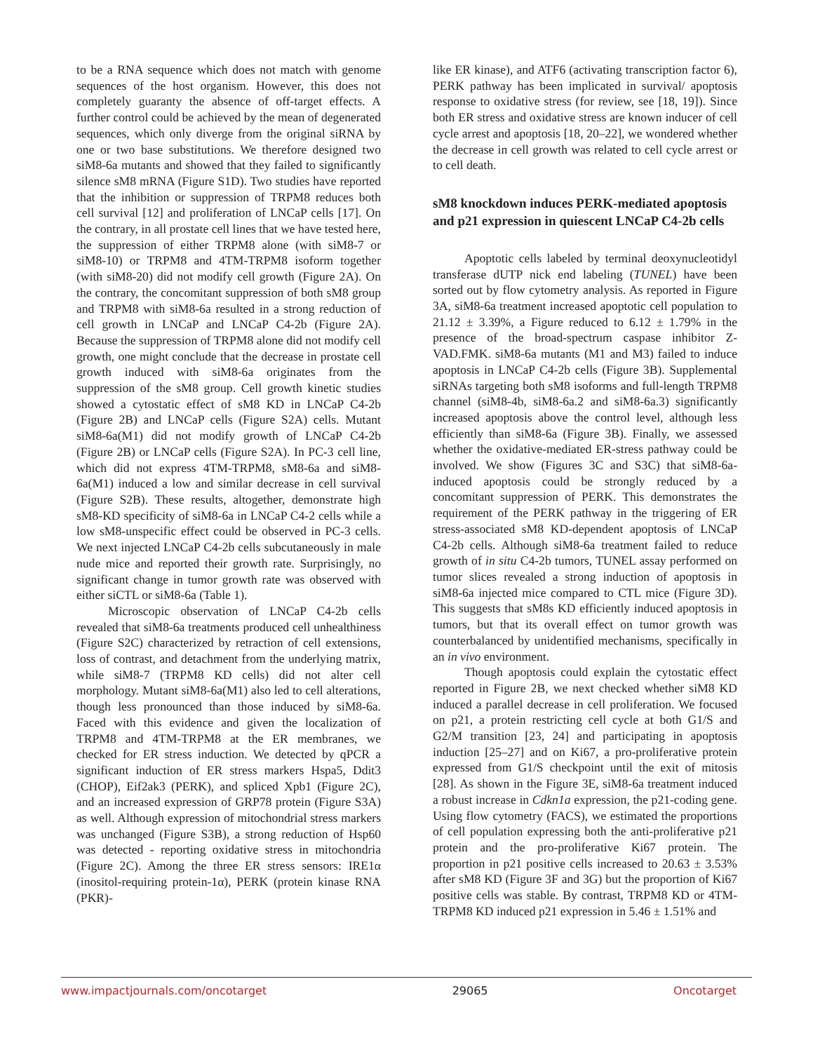to be a RNA sequence which does not match with genome sequences of the host organism. However, this does not completely guaranty the absence of off-target effects. A further control could be achieved by the mean of degenerated sequences, which only diverge from the original siRNA by one or two base substitutions. We therefore designed two siM8-6a mutants and showed that they failed to significantly silence sM8 mRNA (Figure S1D). Two studies have reported that the inhibition or suppression of TRPM8 reduces both cell survival [12] and proliferation of LNCaP cells [17]. On the contrary, in all prostate cell lines that we have tested here, the suppression of either TRPM8 alone (with siM8-7 or siM8-10) or TRPM8 and 4TM-TRPM8 isoform together (with siM8-20) did not modify cell growth (Figure 2A). On the contrary, the concomitant suppression of both sM8 group and TRPM8 with siM8-6a resulted in a strong reduction of cell growth in LNCaP and LNCaP C4-2b (Figure 2A). Because the suppression of TRPM8 alone did not modify cell growth, one might conclude that the decrease in prostate cell growth induced with siM8-6a originates from the suppression of the sM8 group. Cell growth kinetic studies showed a cytostatic effect of sM8 KD in LNCaP C4-2b (Figure 2B) and LNCaP cells (Figure S2A) cells. Mutant siM8-6a(M1) did not modify growth of LNCaP C4-2b (Figure 2B) or LNCaP cells (Figure S2A). In PC-3 cell line, which did not express 4TM-TRPM8, sM8-6a and siM8-6a(M1) induced a low and similar decrease in cell survival (Figure S2B). These results, altogether, demonstrate high sM8-KD specificity of siM8-6a in LNCaP C4-2 cells while a low sM8-unspecific effect could be observed in PC-3 cells. We next injected LNCaP C4-2b cells subcutaneously in male nude mice and reported their growth rate. Surprisingly, no significant change in tumor growth rate was observed with either siCTL or siM8-6a (Table 1).
Microscopic observation of LNCaP C4-2b cells revealed that siM8-6a treatments produced cell unhealthiness (Figure S2C) characterized by retraction of cell extensions, loss of contrast, and detachment from the underlying matrix, while siM8-7 (TRPM8 KD cells) did not alter cell morphology. Mutant siM8-6a(M1) also led to cell alterations, though less pronounced than those induced by siM8-6a. Faced with this evidence and given the localization of TRPM8 and 4TM-TRPM8 at the ER membranes, we checked for ER stress induction. We detected by qPCR a significant induction of ER stress markers Hspa5, Ddit3 (CHOP), Eif2ak3 (PERK), and spliced Xpb1 (Figure 2C), and an increased expression of GRP78 protein (Figure S3A) as well. Although expression of mitochondrial stress markers was unchanged (Figure S3B), a strong reduction of Hsp60 was detected - reporting oxidative stress in mitochondria (Figure 2C). Among the three ER stress sensors: IRE1α (inositol-requiring protein-1α), PERK (protein kinase RNA (PKR)-
like ER kinase), and ATF6 (activating transcription factor 6), PERK pathway has been implicated in survival/ apoptosis response to oxidative stress (for review, see [18, 19]). Since both ER stress and oxidative stress are known inducer of cell cycle arrest and apoptosis [18, 20–22], we wondered whether the decrease in cell growth was related to cell cycle arrest or to cell death.
sM8 knockdown induces PERK-mediated apoptosis and p21 expression in quiescent LNCaP C4-2b cells
Apoptotic cells labeled by terminal deoxynucleotidyl transferase dUTP nick end labeling (TUNEL) have been sorted out by flow cytometry analysis. As reported in Figure 3A, siM8-6a treatment increased apoptotic cell population to 21.12 ± 3.39%, a Figure reduced to 6.12 ± 1.79% in the presence of the broad-spectrum caspase inhibitor Z-VAD.FMK. siM8-6a mutants (M1 and M3) failed to induce apoptosis in LNCaP C4-2b cells (Figure 3B). Supplemental siRNAs targeting both sM8 isoforms and full-length TRPM8 channel (siM8-4b, siM8-6a.2 and siM8-6a.3) significantly increased apoptosis above the control level, although less efficiently than siM8-6a (Figure 3B). Finally, we assessed whether the oxidative-mediated ER-stress pathway could be involved. We show (Figures 3C and S3C) that siM8-6a-induced apoptosis could be strongly reduced by a concomitant suppression of PERK. This demonstrates the requirement of the PERK pathway in the triggering of ER stress-associated sM8 KD-dependent apoptosis of LNCaP C4-2b cells. Although siM8-6a treatment failed to reduce growth of in situ C4-2b tumors, TUNEL assay performed on tumor slices revealed a strong induction of apoptosis in siM8-6a injected mice compared to CTL mice (Figure 3D). This suggests that sM8s KD efficiently induced apoptosis in tumors, but that its overall effect on tumor growth was counterbalanced by unidentified mechanisms, specifically in an in vivo environment.
Though apoptosis could explain the cytostatic effect reported in Figure 2B, we next checked whether siM8 KD induced a parallel decrease in cell proliferation. We focused on p21, a protein restricting cell cycle at both G1/S and G2/M transition [23, 24] and participating in apoptosis induction [25–27] and on Ki67, a pro-proliferative protein expressed from G1/S checkpoint until the exit of mitosis [28]. As shown in the Figure 3E, siM8-6a treatment induced a robust increase in Cdkn1a expression, the p21-coding gene. Using flow cytometry (FACS), we estimated the proportions of cell population expressing both the anti-proliferative p21 protein and the pro-proliferative Ki67 protein. The proportion in p21 positive cells increased to 20.63 ± 3.53% after sM8 KD (Figure 3F and 3G) but the proportion of Ki67 positive cells was stable. By contrast, TRPM8 KD or 4TM-TRPM8 KD induced p21 expression in 5.46 ± 1.51% and
www.impactjournals.com/oncotarget 29065 Oncotarget